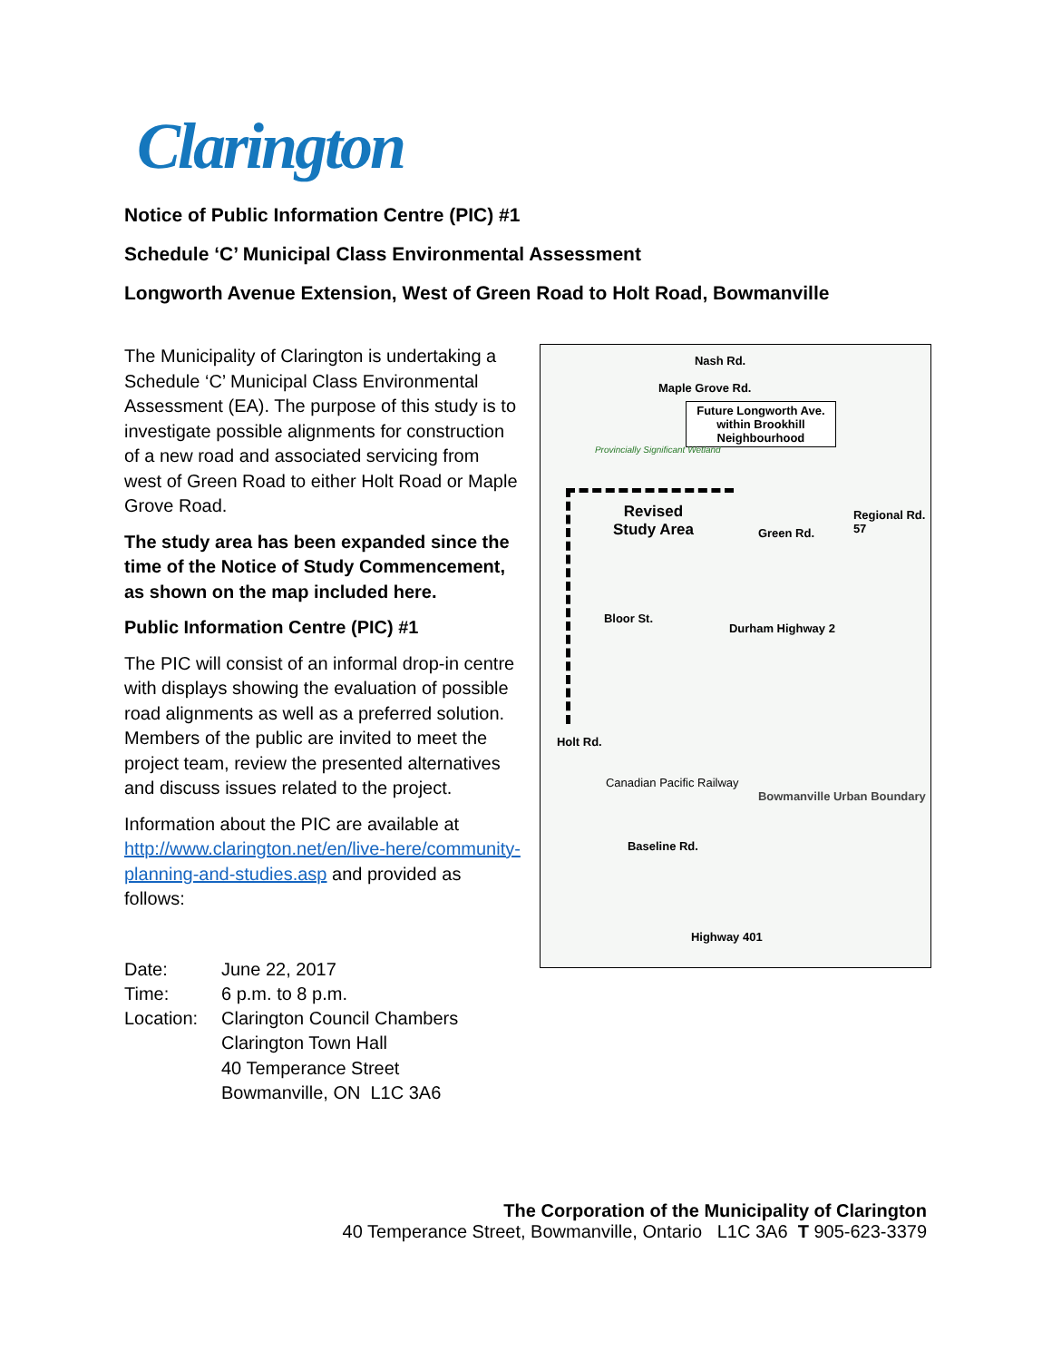Clarington
Notice of Public Information Centre (PIC) #1
Schedule ‘C’ Municipal Class Environmental Assessment
Longworth Avenue Extension, West of Green Road to Holt Road, Bowmanville
The Municipality of Clarington is undertaking a Schedule ‘C’ Municipal Class Environmental Assessment (EA). The purpose of this study is to investigate possible alignments for construction of a new road and associated servicing from west of Green Road to either Holt Road or Maple Grove Road.
The study area has been expanded since the time of the Notice of Study Commencement, as shown on the map included here.
Public Information Centre (PIC) #1
The PIC will consist of an informal drop-in centre with displays showing the evaluation of possible road alignments as well as a preferred solution. Members of the public are invited to meet the project team, review the presented alternatives and discuss issues related to the project.
Information about the PIC are available at http://www.clarington.net/en/live-here/community-planning-and-studies.asp and provided as follows:
| Date: | June 22, 2017 |
| Time: | 6 p.m. to 8 p.m. |
| Location: | Clarington Council Chambers Clarington Town Hall 40 Temperance Street Bowmanville, ON L1C 3A6 |
Nash Rd.
Future Longworth Ave. within Brookhill Neighbourhood
Provincially Significant Wetland
Revised
Study Area
Bloor St.
Durham Highway 2
Canadian Pacific Railway
Bowmanville Urban Boundary
Baseline Rd.
Highway 401
Holt Rd.
Maple Grove Rd.
Green Rd.
Regional Rd. 57
The Corporation of the Municipality of Clarington
40 Temperance Street, Bowmanville, Ontario L1C 3A6 T 905-623-3379